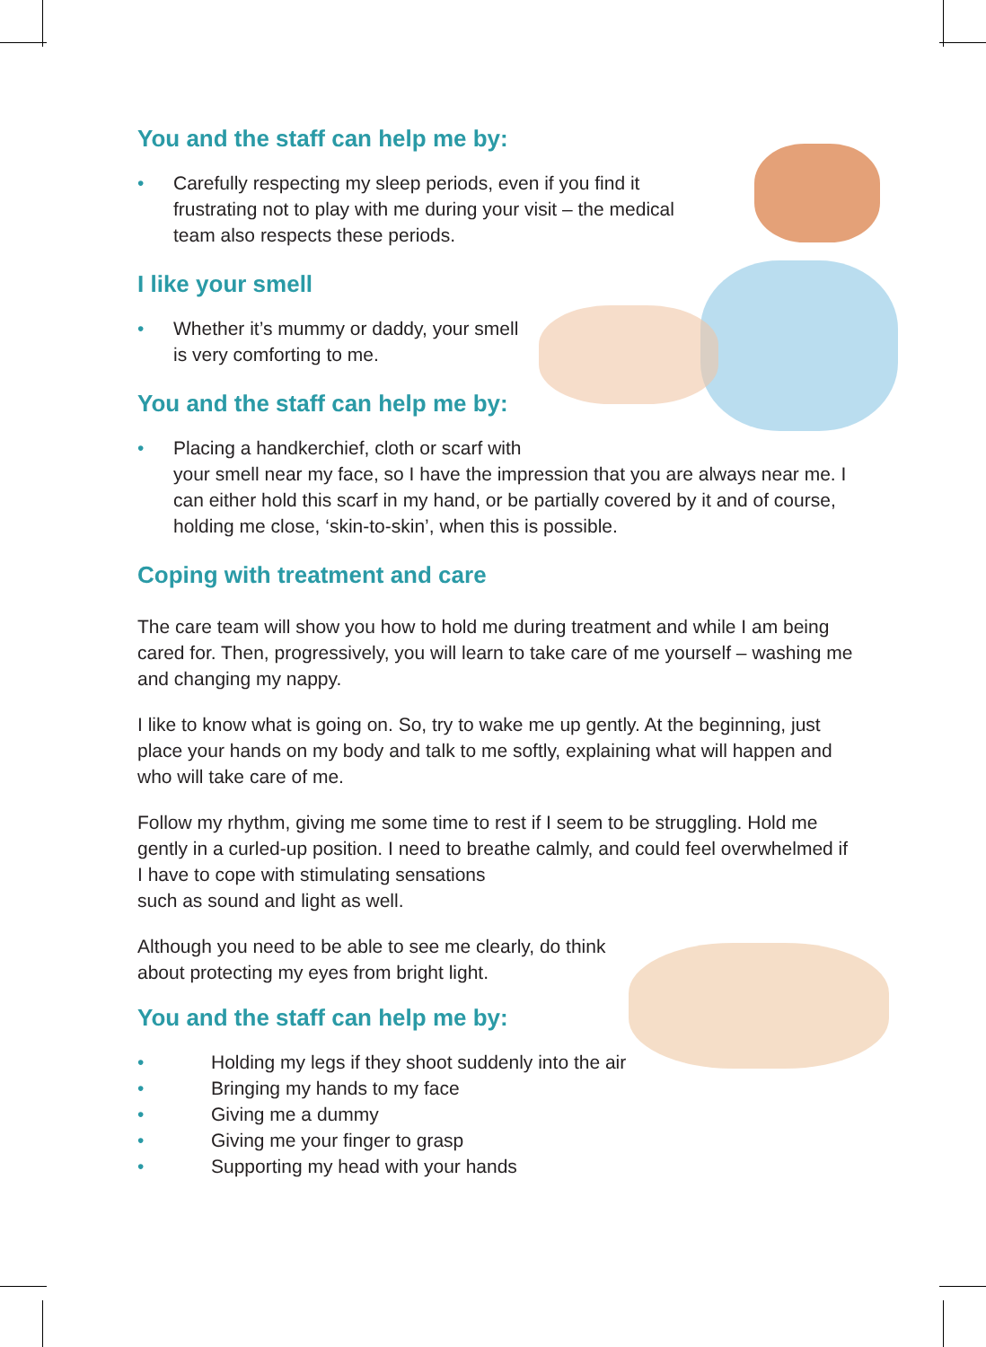You and the staff can help me by:
• Carefully respecting my sleep periods, even if you find it
frustrating not to play with me during your visit – the medical
team also respects these periods.
I like your smell
• Whether it’s mummy or daddy, your smell
is very comforting to me.
You and the staff can help me by:
• Placing a handkerchief, cloth or scarf with
your smell near my face, so I have the impression that you are always near me. I can either hold this scarf in my hand, or be partially covered by it and of course, holding me close, ‘skin-to-skin’, when this is possible.
Coping with treatment and care
The care team will show you how to hold me during treatment and while I am being cared for. Then, progressively, you will learn to take care of me yourself – washing me and changing my nappy.
I like to know what is going on. So, try to wake me up gently. At the beginning, just place your hands on my body and talk to me softly, explaining what will happen and who will take care of me.
Follow my rhythm, giving me some time to rest if I seem to be struggling. Hold me gently in a curled-up position. I need to breathe calmly, and could feel overwhelmed if I have to cope with stimulating sensations
such as sound and light as well.
Although you need to be able to see me clearly, do think
about protecting my eyes from bright light.
You and the staff can help me by:
• Holding my legs if they shoot suddenly into the air
• Bringing my hands to my face
• Giving me a dummy
• Giving me your finger to grasp
• Supporting my head with your hands